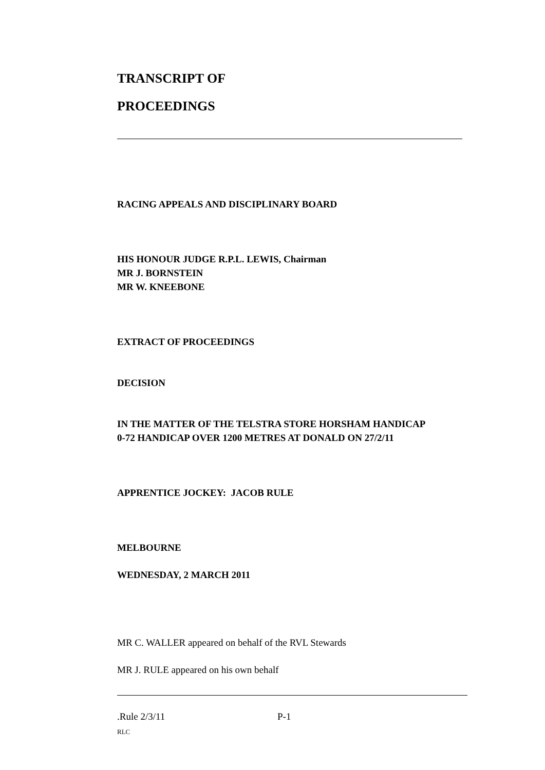TRANSCRIPT OF
PROCEEDINGS
RACING APPEALS AND DISCIPLINARY BOARD
HIS HONOUR JUDGE R.P.L. LEWIS, Chairman
MR J. BORNSTEIN
MR W. KNEEBONE
EXTRACT OF PROCEEDINGS
DECISION
IN THE MATTER OF THE TELSTRA STORE HORSHAM HANDICAP
0-72 HANDICAP OVER 1200 METRES AT DONALD ON 27/2/11
APPRENTICE JOCKEY: JACOB RULE
MELBOURNE
WEDNESDAY, 2 MARCH 2011
MR C. WALLER appeared on behalf of the RVL Stewards
MR J. RULE appeared on his own behalf
.Rule 2/3/11 P-1
RLC